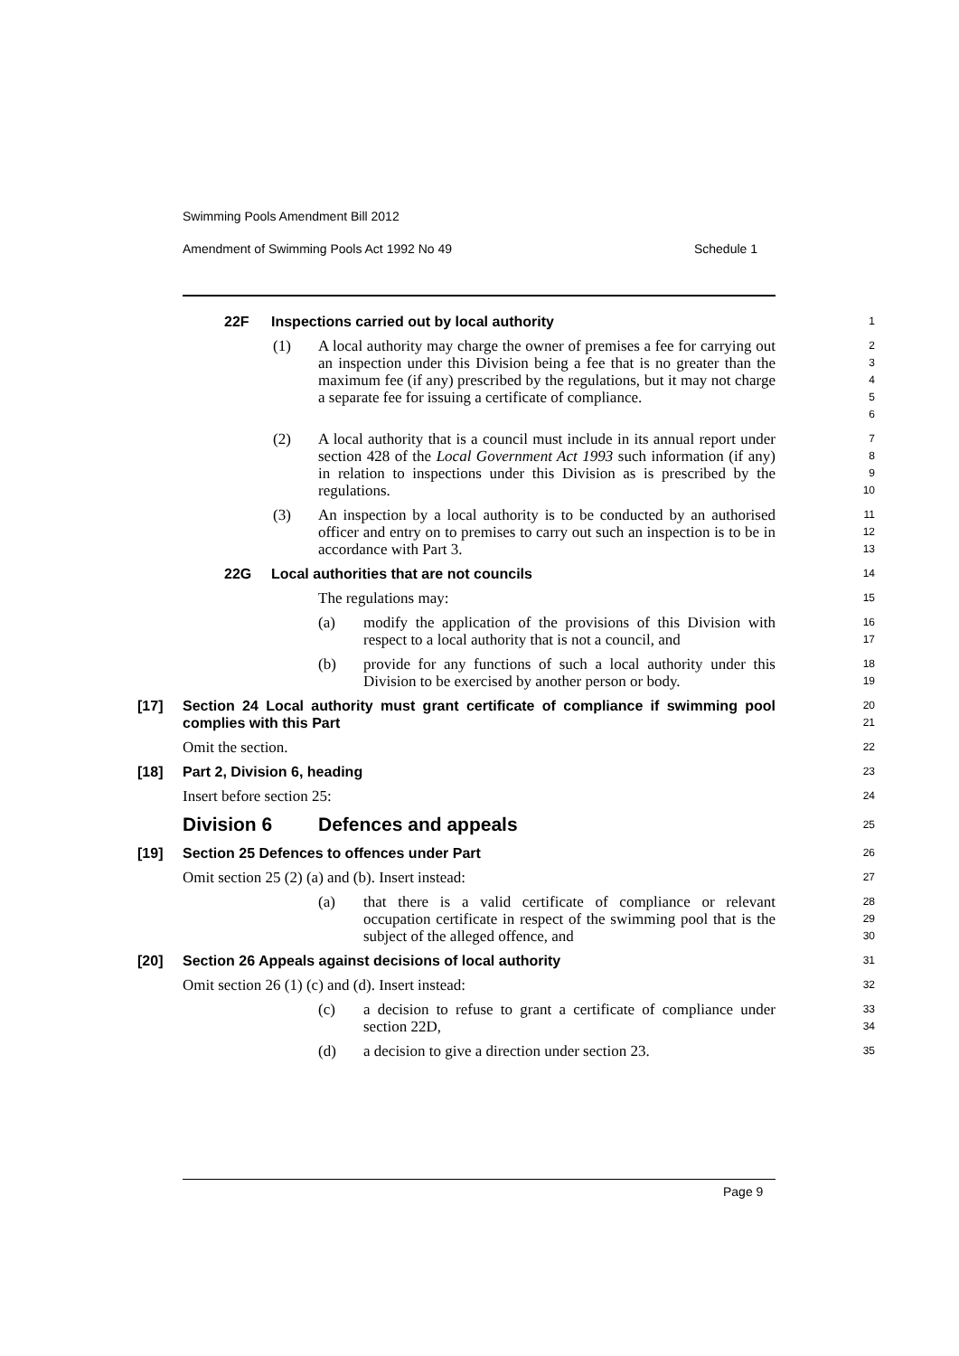Swimming Pools Amendment Bill 2012
Amendment of Swimming Pools Act 1992 No 49 Schedule 1
22F Inspections carried out by local authority
1
(1) A local authority may charge the owner of premises a fee for carrying out an inspection under this Division being a fee that is no greater than the maximum fee (if any) prescribed by the regulations, but it may not charge a separate fee for issuing a certificate of compliance.
2
3
4
5
6
(2) A local authority that is a council must include in its annual report under section 428 of the Local Government Act 1993 such information (if any) in relation to inspections under this Division as is prescribed by the regulations.
7
8
9
10
(3) An inspection by a local authority is to be conducted by an authorised officer and entry on to premises to carry out such an inspection is to be in accordance with Part 3.
11
12
13
22G Local authorities that are not councils
14
The regulations may:
15
(a) modify the application of the provisions of this Division with respect to a local authority that is not a council, and
16
17
(b) provide for any functions of such a local authority under this Division to be exercised by another person or body.
18
19
[17] Section 24 Local authority must grant certificate of compliance if swimming pool complies with this Part
20
21
Omit the section.
22
[18] Part 2, Division 6, heading
23
Insert before section 25:
24
Division 6 Defences and appeals
25
[19] Section 25 Defences to offences under Part
26
Omit section 25 (2) (a) and (b). Insert instead:
27
(a) that there is a valid certificate of compliance or relevant occupation certificate in respect of the swimming pool that is the subject of the alleged offence, and
28
29
30
[20] Section 26 Appeals against decisions of local authority
31
Omit section 26 (1) (c) and (d). Insert instead:
32
(c) a decision to refuse to grant a certificate of compliance under section 22D,
33
34
(d) a decision to give a direction under section 23.
35
Page 9